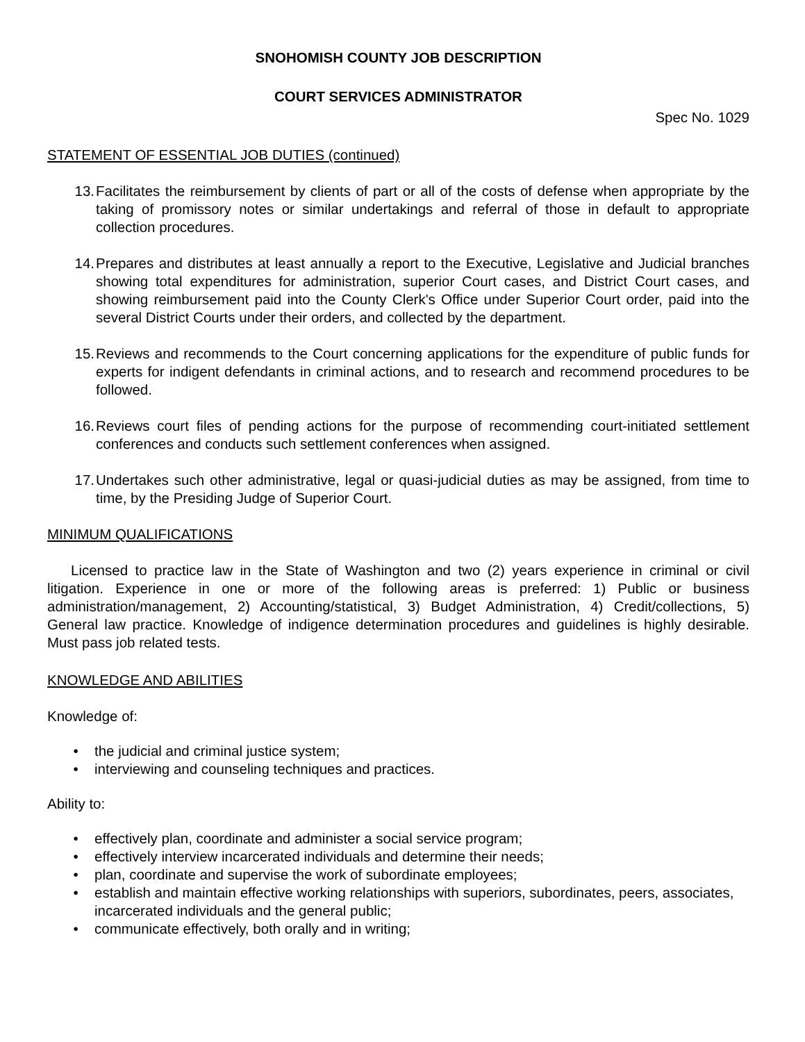SNOHOMISH COUNTY JOB DESCRIPTION
COURT SERVICES ADMINISTRATOR
Spec No. 1029
STATEMENT OF ESSENTIAL JOB DUTIES (continued)
13. Facilitates the reimbursement by clients of part or all of the costs of defense when appropriate by the taking of promissory notes or similar undertakings and referral of those in default to appropriate collection procedures.
14. Prepares and distributes at least annually a report to the Executive, Legislative and Judicial branches showing total expenditures for administration, superior Court cases, and District Court cases, and showing reimbursement paid into the County Clerk's Office under Superior Court order, paid into the several District Courts under their orders, and collected by the department.
15. Reviews and recommends to the Court concerning applications for the expenditure of public funds for experts for indigent defendants in criminal actions, and to research and recommend procedures to be followed.
16. Reviews court files of pending actions for the purpose of recommending court-initiated settlement conferences and conducts such settlement conferences when assigned.
17. Undertakes such other administrative, legal or quasi-judicial duties as may be assigned, from time to time, by the Presiding Judge of Superior Court.
MINIMUM QUALIFICATIONS
Licensed to practice law in the State of Washington and two (2) years experience in criminal or civil litigation. Experience in one or more of the following areas is preferred: 1) Public or business administration/management, 2) Accounting/statistical, 3) Budget Administration, 4) Credit/collections, 5) General law practice. Knowledge of indigence determination procedures and guidelines is highly desirable. Must pass job related tests.
KNOWLEDGE AND ABILITIES
Knowledge of:
• the judicial and criminal justice system;
• interviewing and counseling techniques and practices.
Ability to:
• effectively plan, coordinate and administer a social service program;
• effectively interview incarcerated individuals and determine their needs;
• plan, coordinate and supervise the work of subordinate employees;
• establish and maintain effective working relationships with superiors, subordinates, peers, associates, incarcerated individuals and the general public;
• communicate effectively, both orally and in writing;